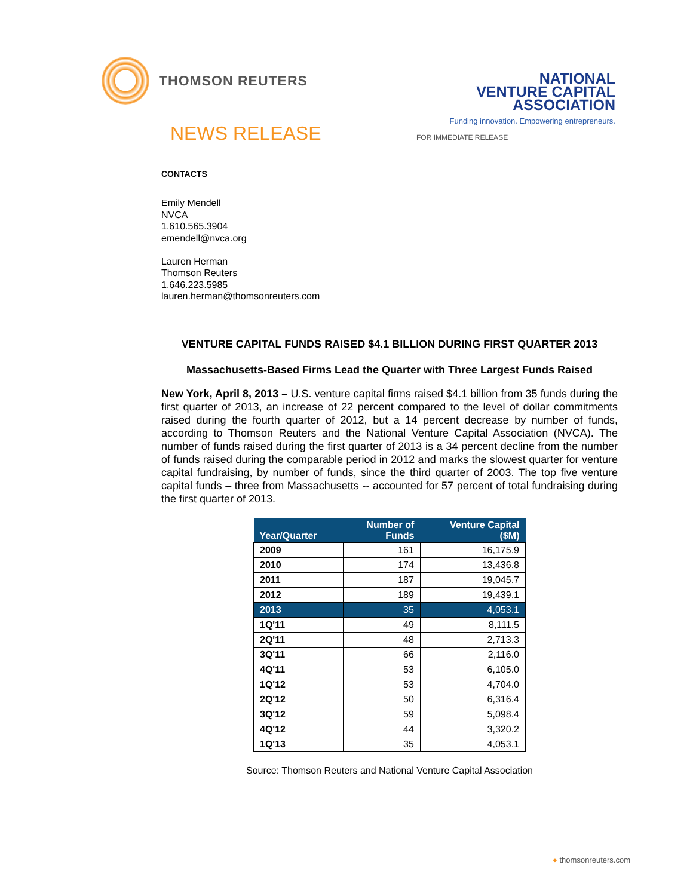THOMSON REUTERS
NATIONAL
VENTURE CAPITAL
ASSOCIATION
Funding innovation. Empowering entrepreneurs.
NEWS RELEASE
FOR IMMEDIATE RELEASE
CONTACTS
Emily Mendell
NVCA
1.610.565.3904
emendell@nvca.org
Lauren Herman
Thomson Reuters
1.646.223.5985
lauren.herman@thomsonreuters.com
VENTURE CAPITAL FUNDS RAISED $4.1 BILLION DURING FIRST QUARTER 2013
Massachusetts-Based Firms Lead the Quarter with Three Largest Funds Raised
New York, April 8, 2013 – U.S. venture capital firms raised $4.1 billion from 35 funds during the first quarter of 2013, an increase of 22 percent compared to the level of dollar commitments raised during the fourth quarter of 2012, but a 14 percent decrease by number of funds, according to Thomson Reuters and the National Venture Capital Association (NVCA). The number of funds raised during the first quarter of 2013 is a 34 percent decline from the number of funds raised during the comparable period in 2012 and marks the slowest quarter for venture capital fundraising, by number of funds, since the third quarter of 2003. The top five venture capital funds – three from Massachusetts -- accounted for 57 percent of total fundraising during the first quarter of 2013.
| Year/Quarter | Number of Funds | Venture Capital ($M) |
| --- | --- | --- |
| 2009 | 161 | 16,175.9 |
| 2010 | 174 | 13,436.8 |
| 2011 | 187 | 19,045.7 |
| 2012 | 189 | 19,439.1 |
| 2013 | 35 | 4,053.1 |
| 1Q'11 | 49 | 8,111.5 |
| 2Q'11 | 48 | 2,713.3 |
| 3Q'11 | 66 | 2,116.0 |
| 4Q'11 | 53 | 6,105.0 |
| 1Q'12 | 53 | 4,704.0 |
| 2Q'12 | 50 | 6,316.4 |
| 3Q'12 | 59 | 5,098.4 |
| 4Q'12 | 44 | 3,320.2 |
| 1Q'13 | 35 | 4,053.1 |
Source: Thomson Reuters and National Venture Capital Association
● thomsonreuters.com